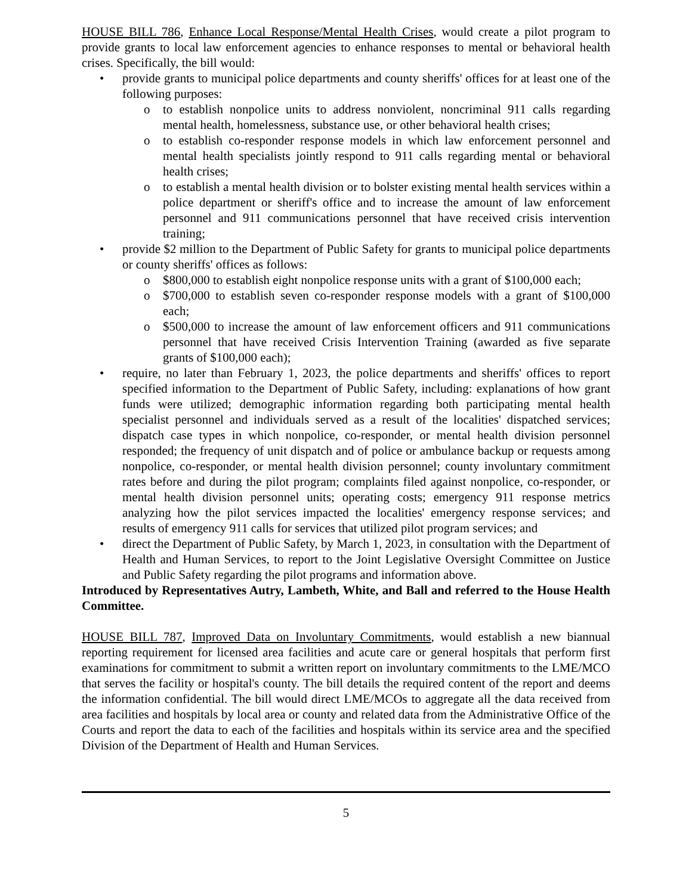HOUSE BILL 786, Enhance Local Response/Mental Health Crises, would create a pilot program to provide grants to local law enforcement agencies to enhance responses to mental or behavioral health crises. Specifically, the bill would:
• provide grants to municipal police departments and county sheriffs' offices for at least one of the following purposes:
o to establish nonpolice units to address nonviolent, noncriminal 911 calls regarding mental health, homelessness, substance use, or other behavioral health crises;
o to establish co-responder response models in which law enforcement personnel and mental health specialists jointly respond to 911 calls regarding mental or behavioral health crises;
o to establish a mental health division or to bolster existing mental health services within a police department or sheriff's office and to increase the amount of law enforcement personnel and 911 communications personnel that have received crisis intervention training;
• provide $2 million to the Department of Public Safety for grants to municipal police departments or county sheriffs' offices as follows:
o $800,000 to establish eight nonpolice response units with a grant of $100,000 each;
o $700,000 to establish seven co-responder response models with a grant of $100,000 each;
o $500,000 to increase the amount of law enforcement officers and 911 communications personnel that have received Crisis Intervention Training (awarded as five separate grants of $100,000 each);
• require, no later than February 1, 2023, the police departments and sheriffs' offices to report specified information to the Department of Public Safety, including: explanations of how grant funds were utilized; demographic information regarding both participating mental health specialist personnel and individuals served as a result of the localities' dispatched services; dispatch case types in which nonpolice, co-responder, or mental health division personnel responded; the frequency of unit dispatch and of police or ambulance backup or requests among nonpolice, co-responder, or mental health division personnel; county involuntary commitment rates before and during the pilot program; complaints filed against nonpolice, co-responder, or mental health division personnel units; operating costs; emergency 911 response metrics analyzing how the pilot services impacted the localities' emergency response services; and results of emergency 911 calls for services that utilized pilot program services; and
• direct the Department of Public Safety, by March 1, 2023, in consultation with the Department of Health and Human Services, to report to the Joint Legislative Oversight Committee on Justice and Public Safety regarding the pilot programs and information above.
Introduced by Representatives Autry, Lambeth, White, and Ball and referred to the House Health Committee.
HOUSE BILL 787, Improved Data on Involuntary Commitments, would establish a new biannual reporting requirement for licensed area facilities and acute care or general hospitals that perform first examinations for commitment to submit a written report on involuntary commitments to the LME/MCO that serves the facility or hospital's county. The bill details the required content of the report and deems the information confidential. The bill would direct LME/MCOs to aggregate all the data received from area facilities and hospitals by local area or county and related data from the Administrative Office of the Courts and report the data to each of the facilities and hospitals within its service area and the specified Division of the Department of Health and Human Services.
5